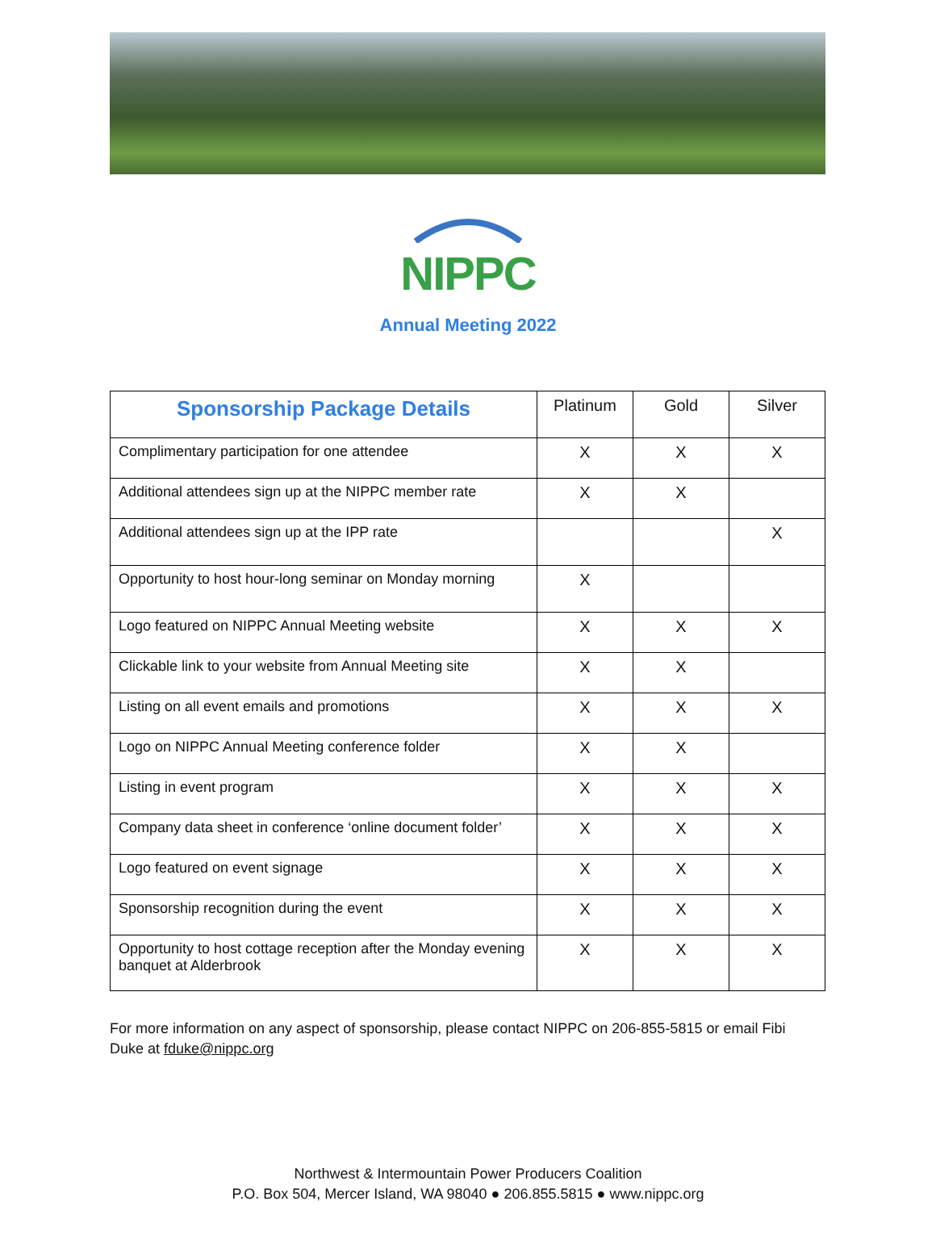NIPPC
Annual Meeting 2022
| Sponsorship Package Details | Platinum | Gold | Silver |
| --- | --- | --- | --- |
| Complimentary participation for one attendee | X | X | X |
| Additional attendees sign up at the NIPPC member rate | X | X | |
| Additional attendees sign up at the IPP rate | | | X |
| Opportunity to host hour-long seminar on Monday morning | X | | |
| Logo featured on NIPPC Annual Meeting website | X | X | X |
| Clickable link to your website from Annual Meeting site | X | X | |
| Listing on all event emails and promotions | X | X | X |
| Logo on NIPPC Annual Meeting conference folder | X | X | |
| Listing in event program | X | X | X |
| Company data sheet in conference ‘online document folder’ | X | X | X |
| Logo featured on event signage | X | X | X |
| Sponsorship recognition during the event | X | X | X |
| Opportunity to host cottage reception after the Monday evening banquet at Alderbrook | X | X | X |
For more information on any aspect of sponsorship, please contact NIPPC on 206-855-5815 or email Fibi Duke at fduke@nippc.org
Northwest & Intermountain Power Producers Coalition
P.O. Box 504, Mercer Island, WA 98040 ● 206.855.5815 ● www.nippc.org